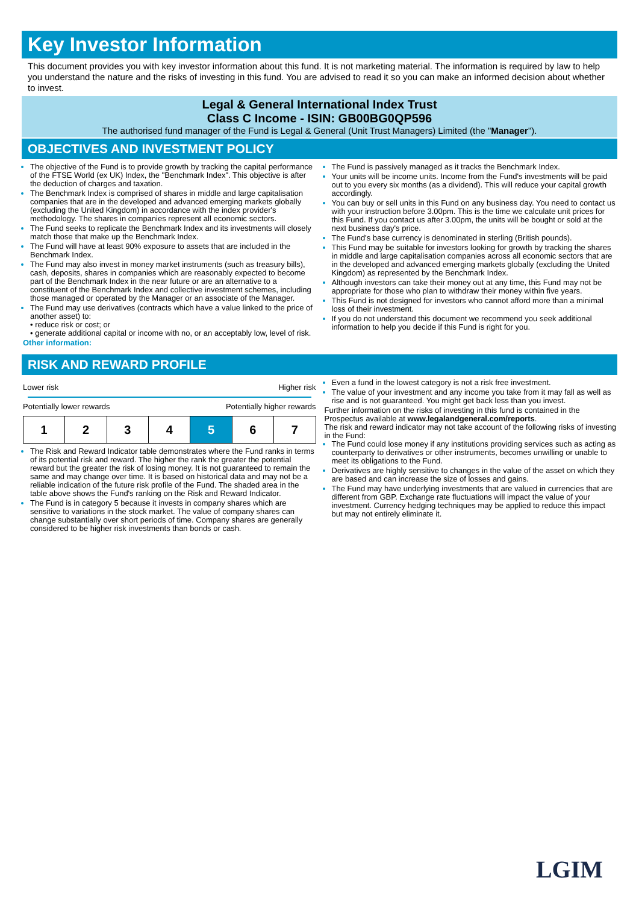Key Investor Information
This document provides you with key investor information about this fund. It is not marketing material. The information is required by law to help you understand the nature and the risks of investing in this fund. You are advised to read it so you can make an informed decision about whether to invest.
Legal & General International Index Trust
Class C Income - ISIN: GB00BG0QP596
The authorised fund manager of the Fund is Legal & General (Unit Trust Managers) Limited (the "Manager").
OBJECTIVES AND INVESTMENT POLICY
The objective of the Fund is to provide growth by tracking the capital performance of the FTSE World (ex UK) Index, the "Benchmark Index". This objective is after the deduction of charges and taxation.
The Benchmark Index is comprised of shares in middle and large capitalisation companies that are in the developed and advanced emerging markets globally (excluding the United Kingdom) in accordance with the index provider's methodology. The shares in companies represent all economic sectors.
The Fund seeks to replicate the Benchmark Index and its investments will closely match those that make up the Benchmark Index.
The Fund will have at least 90% exposure to assets that are included in the Benchmark Index.
The Fund may also invest in money market instruments (such as treasury bills), cash, deposits, shares in companies which are reasonably expected to become part of the Benchmark Index in the near future or are an alternative to a constituent of the Benchmark Index and collective investment schemes, including those managed or operated by the Manager or an associate of the Manager.
The Fund may use derivatives (contracts which have a value linked to the price of another asset) to:
• reduce risk or cost; or
• generate additional capital or income with no, or an acceptably low, level of risk.
Other information:
The Fund is passively managed as it tracks the Benchmark Index.
Your units will be income units. Income from the Fund's investments will be paid out to you every six months (as a dividend). This will reduce your capital growth accordingly.
You can buy or sell units in this Fund on any business day. You need to contact us with your instruction before 3.00pm. This is the time we calculate unit prices for this Fund. If you contact us after 3.00pm, the units will be bought or sold at the next business day's price.
The Fund's base currency is denominated in sterling (British pounds).
This Fund may be suitable for investors looking for growth by tracking the shares in middle and large capitalisation companies across all economic sectors that are in the developed and advanced emerging markets globally (excluding the United Kingdom) as represented by the Benchmark Index.
Although investors can take their money out at any time, this Fund may not be appropriate for those who plan to withdraw their money within five years.
This Fund is not designed for investors who cannot afford more than a minimal loss of their investment.
If you do not understand this document we recommend you seek additional information to help you decide if this Fund is right for you.
RISK AND REWARD PROFILE
Lower risk Higher risk
Potentially lower rewards Potentially higher rewards
| 1 | 2 | 3 | 4 | 5 | 6 | 7 |
The Risk and Reward Indicator table demonstrates where the Fund ranks in terms of its potential risk and reward. The higher the rank the greater the potential reward but the greater the risk of losing money. It is not guaranteed to remain the same and may change over time. It is based on historical data and may not be a reliable indication of the future risk profile of the Fund. The shaded area in the table above shows the Fund's ranking on the Risk and Reward Indicator.
The Fund is in category 5 because it invests in company shares which are sensitive to variations in the stock market. The value of company shares can change substantially over short periods of time. Company shares are generally considered to be higher risk investments than bonds or cash.
Even a fund in the lowest category is not a risk free investment.
The value of your investment and any income you take from it may fall as well as rise and is not guaranteed. You might get back less than you invest.
Further information on the risks of investing in this fund is contained in the Prospectus available at www.legalandgeneral.com/reports.
The risk and reward indicator may not take account of the following risks of investing in the Fund:
The Fund could lose money if any institutions providing services such as acting as counterparty to derivatives or other instruments, becomes unwilling or unable to meet its obligations to the Fund.
Derivatives are highly sensitive to changes in the value of the asset on which they are based and can increase the size of losses and gains.
The Fund may have underlying investments that are valued in currencies that are different from GBP. Exchange rate fluctuations will impact the value of your investment. Currency hedging techniques may be applied to reduce this impact but may not entirely eliminate it.
LGIM